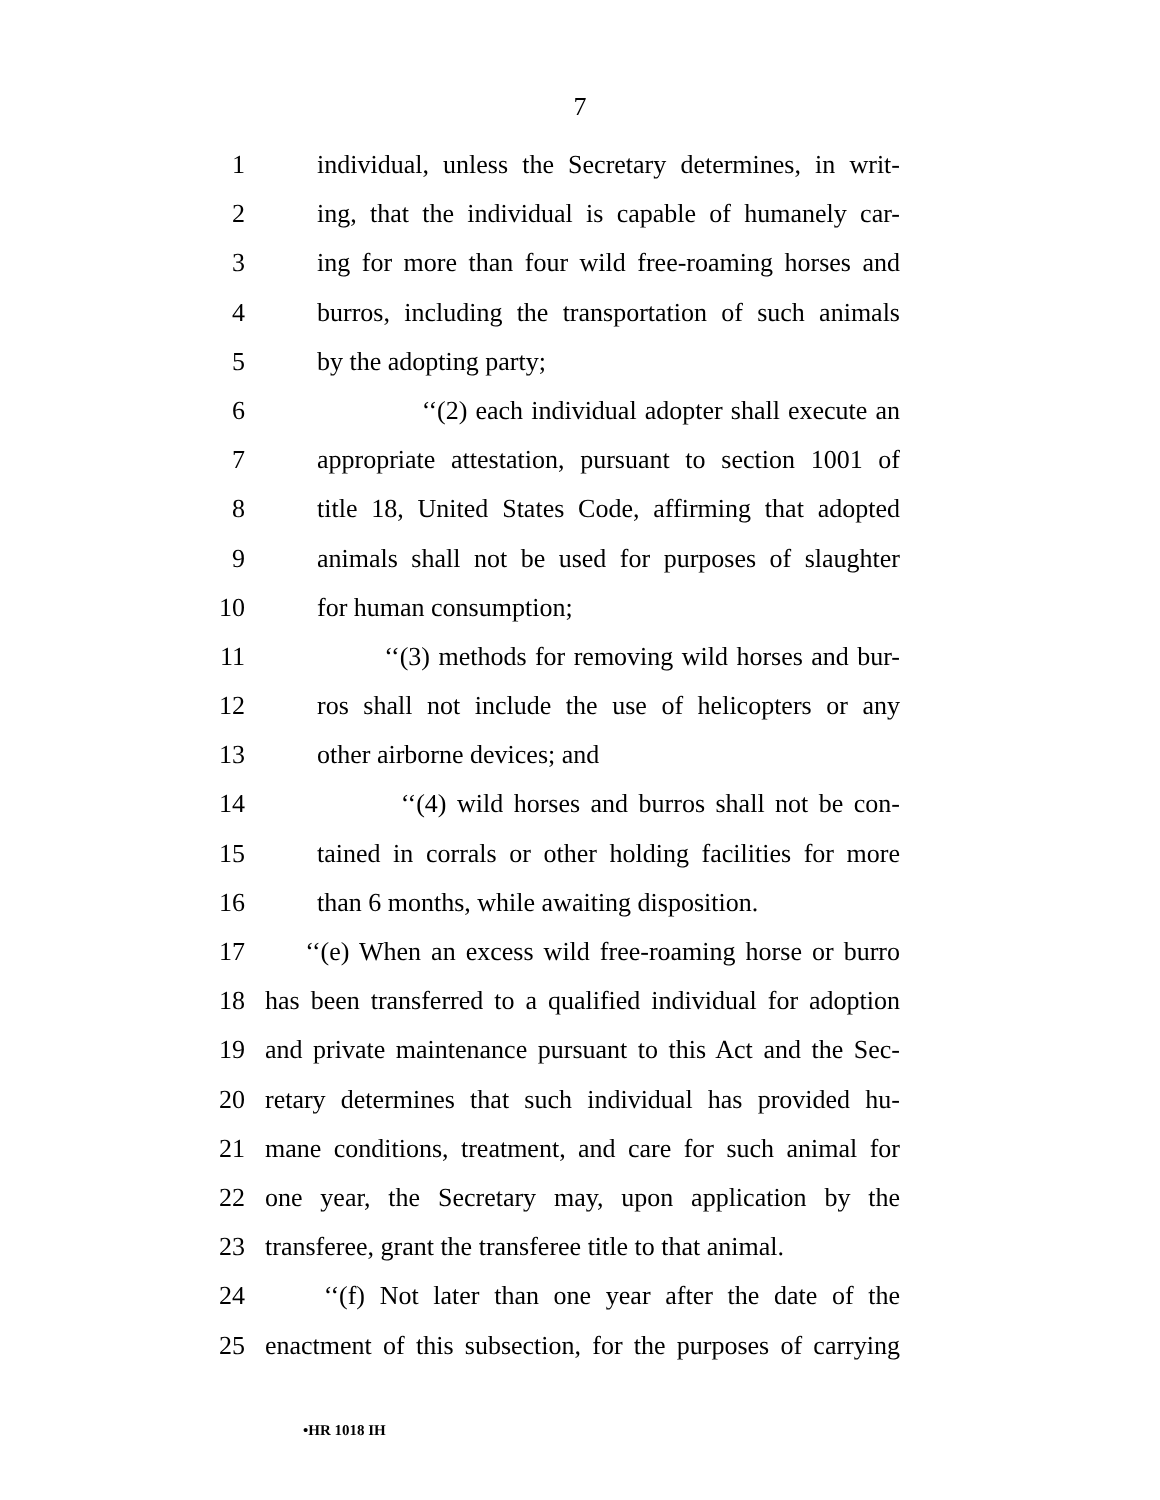7
1 individual, unless the Secretary determines, in writ-
2 ing, that the individual is capable of humanely car-
3 ing for more than four wild free-roaming horses and
4 burros, including the transportation of such animals
5 by the adopting party;
6 ‘‘(2) each individual adopter shall execute an
7 appropriate attestation, pursuant to section 1001 of
8 title 18, United States Code, affirming that adopted
9 animals shall not be used for purposes of slaughter
10 for human consumption;
11 ‘‘(3) methods for removing wild horses and bur-
12 ros shall not include the use of helicopters or any
13 other airborne devices; and
14 ‘‘(4) wild horses and burros shall not be con-
15 tained in corrals or other holding facilities for more
16 than 6 months, while awaiting disposition.
17 ‘‘(e) When an excess wild free-roaming horse or burro
18 has been transferred to a qualified individual for adoption
19 and private maintenance pursuant to this Act and the Sec-
20 retary determines that such individual has provided hu-
21 mane conditions, treatment, and care for such animal for
22 one year, the Secretary may, upon application by the
23 transferee, grant the transferee title to that animal.
24 ‘‘(f) Not later than one year after the date of the
25 enactment of this subsection, for the purposes of carrying
•HR 1018 IH